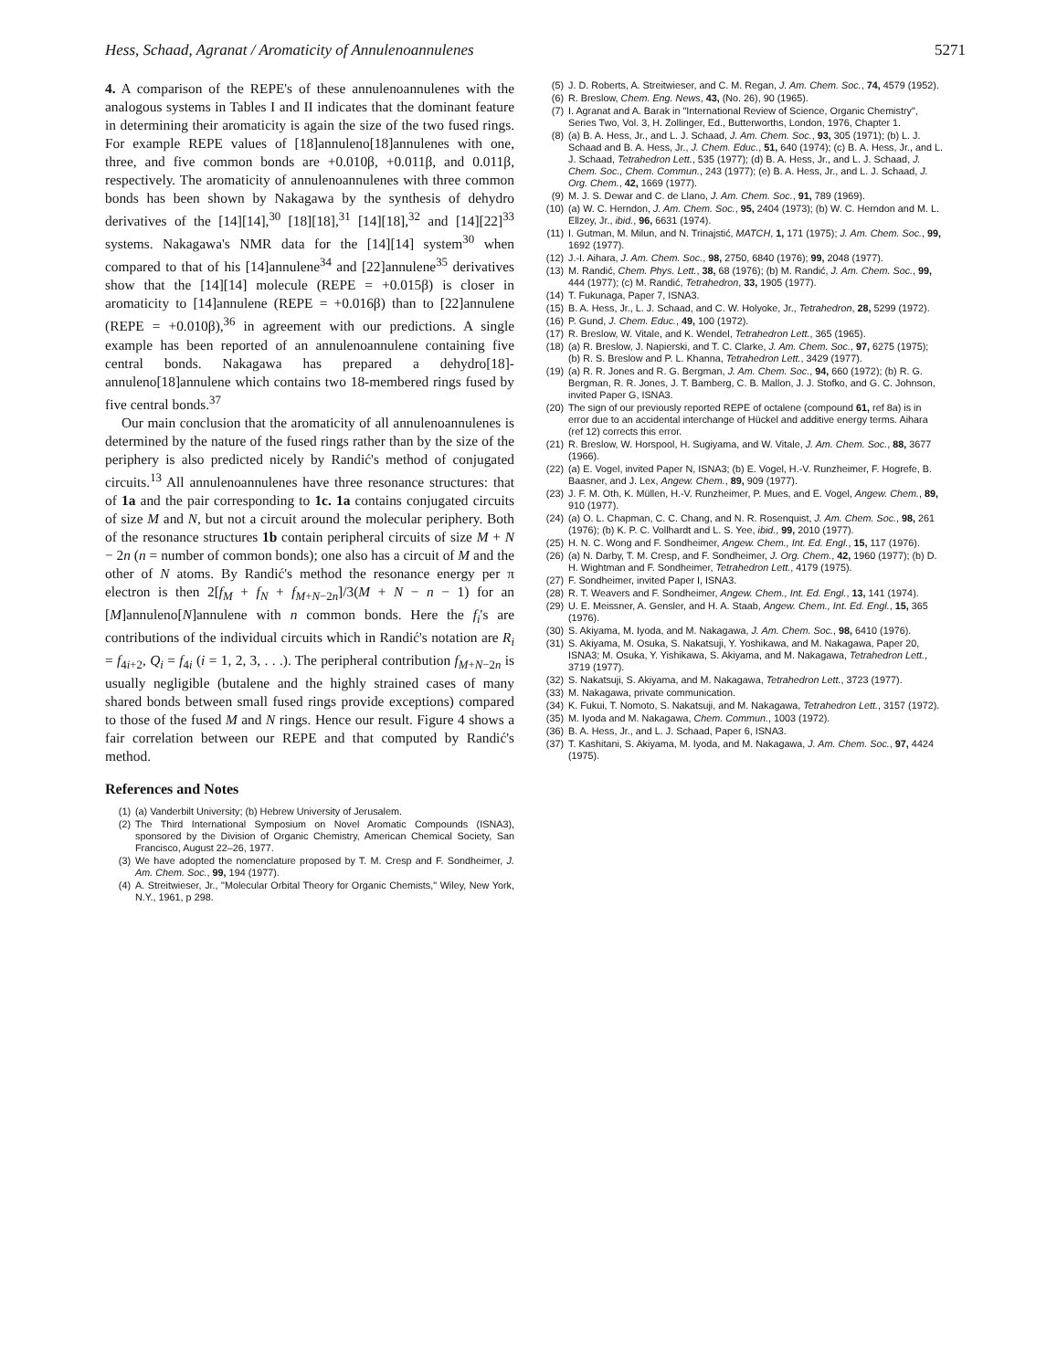Hess, Schaad, Agranat / Aromaticity of Annulenoannulenes 5271
4. A comparison of the REPE's of these annulenoannulenes with the analogous systems in Tables I and II indicates that the dominant feature in determining their aromaticity is again the size of the two fused rings. For example REPE values of [18]annuleno[18]annulenes with one, three, and five common bonds are +0.010β, +0.011β, and 0.011β, respectively. The aromaticity of annulenoannulenes with three common bonds has been shown by Nakagawa by the synthesis of dehydro derivatives of the [14][14],<sup>30</sup> [18][18],<sup>31</sup> [14][18],<sup>32</sup> and [14][22]<sup>33</sup> systems. Nakagawa's NMR data for the [14][14] system<sup>30</sup> when compared to that of his [14]annulene<sup>34</sup> and [22]annulene<sup>35</sup> derivatives show that the [14][14] molecule (REPE = +0.015β) is closer in aromaticity to [14]annulene (REPE = +0.016β) than to [22]annulene (REPE = +0.010β),<sup>36</sup> in agreement with our predictions. A single example has been reported of an annulenoannulene containing five central bonds. Nakagawa has prepared a dehydro[18]-annuleno[18]annulene which contains two 18-membered rings fused by five central bonds.<sup>37</sup>
Our main conclusion that the aromaticity of all annulenoannulenes is determined by the nature of the fused rings rather than by the size of the periphery is also predicted nicely by Randić's method of conjugated circuits.<sup>13</sup> All annulenoannulenes have three resonance structures: that of 1a and the pair corresponding to 1c. 1a contains conjugated circuits of size M and N, but not a circuit around the molecular periphery. Both of the resonance structures 1b contain peripheral circuits of size M + N − 2n (n = number of common bonds); one also has a circuit of M and the other of N atoms. By Randić's method the resonance energy per π electron is then 2[f<sub>M</sub> + f<sub>N</sub> + f<sub>M+N−2n</sub>]/3(M + N − n − 1) for an [M]annuleno[N]annulene with n common bonds. Here the f<sub>i</sub>'s are contributions of the individual circuits which in Randić's notation are R<sub>i</sub> = f<sub>4i+2</sub>, Q<sub>i</sub> = f<sub>4i</sub> (i = 1, 2, 3, . . .). The peripheral contribution f<sub>M+N−2n</sub> is usually negligible (butalene and the highly strained cases of many shared bonds between small fused rings provide exceptions) compared to those of the fused M and N rings. Hence our result. Figure 4 shows a fair correlation between our REPE and that computed by Randić's method.
References and Notes
(1) (a) Vanderbilt University; (b) Hebrew University of Jerusalem.
(2) The Third International Symposium on Novel Aromatic Compounds (ISNA3), sponsored by the Division of Organic Chemistry, American Chemical Society, San Francisco, August 22–26, 1977.
(3) We have adopted the nomenclature proposed by T. M. Cresp and F. Sondheimer, J. Am. Chem. Soc., 99, 194 (1977).
(4) A. Streitwieser, Jr., "Molecular Orbital Theory for Organic Chemists," Wiley, New York, N.Y., 1961, p 298.
(5) J. D. Roberts, A. Streitwieser, and C. M. Regan, J. Am. Chem. Soc., 74, 4579 (1952).
(6) R. Breslow, Chem. Eng. News, 43, (No. 26), 90 (1965).
(7) I. Agranat and A. Barak in "International Review of Science, Organic Chemistry", Series Two, Vol. 3, H. Zollinger, Ed., Butterworths, London, 1976, Chapter 1.
(8) (a) B. A. Hess, Jr., and L. J. Schaad, J. Am. Chem. Soc., 93, 305 (1971); (b) L. J. Schaad and B. A. Hess, Jr., J. Chem. Educ., 51, 640 (1974); (c) B. A. Hess, Jr., and L. J. Schaad, Tetrahedron Lett., 535 (1977); (d) B. A. Hess, Jr., and L. J. Schaad, J. Chem. Soc., Chem. Commun., 243 (1977); (e) B. A. Hess, Jr., and L. J. Schaad, J. Org. Chem., 42, 1669 (1977).
(9) M. J. S. Dewar and C. de Llano, J. Am. Chem. Soc., 91, 789 (1969).
(10) (a) W. C. Herndon, J. Am. Chem. Soc., 95, 2404 (1973); (b) W. C. Herndon and M. L. Ellzey, Jr., ibid., 96, 6631 (1974).
(11) I. Gutman, M. Milun, and N. Trinajstić, MATCH, 1, 171 (1975); J. Am. Chem. Soc., 99, 1692 (1977).
(12) J.-I. Aihara, J. Am. Chem. Soc., 98, 2750, 6840 (1976); 99, 2048 (1977).
(13) M. Randić, Chem. Phys. Lett., 38, 68 (1976); (b) M. Randić, J. Am. Chem. Soc., 99, 444 (1977); (c) M. Randić, Tetrahedron, 33, 1905 (1977).
(14) T. Fukunaga, Paper 7, ISNA3.
(15) B. A. Hess, Jr., L. J. Schaad, and C. W. Holyoke, Jr., Tetrahedron, 28, 5299 (1972).
(16) P. Gund, J. Chem. Educ., 49, 100 (1972).
(17) R. Breslow, W. Vitale, and K. Wendel, Tetrahedron Lett., 365 (1965).
(18) (a) R. Breslow, J. Napierski, and T. C. Clarke, J. Am. Chem. Soc., 97, 6275 (1975); (b) R. S. Breslow and P. L. Khanna, Tetrahedron Lett., 3429 (1977).
(19) (a) R. R. Jones and R. G. Bergman, J. Am. Chem. Soc., 94, 660 (1972); (b) R. G. Bergman, R. R. Jones, J. T. Bamberg, C. B. Mallon, J. J. Stofko, and G. C. Johnson, invited Paper G, ISNA3.
(20) The sign of our previously reported REPE of octalene (compound 61, ref 8a) is in error due to an accidental interchange of Hückel and additive energy terms. Aihara (ref 12) corrects this error.
(21) R. Breslow, W. Horspool, H. Sugiyama, and W. Vitale, J. Am. Chem. Soc., 88, 3677 (1966).
(22) (a) E. Vogel, invited Paper N, ISNA3; (b) E. Vogel, H.-V. Runzheimer, F. Hogrefe, B. Baasner, and J. Lex, Angew. Chem., 89, 909 (1977).
(23) J. F. M. Oth, K. Müllen, H.-V. Runzheimer, P. Mues, and E. Vogel, Angew. Chem., 89, 910 (1977).
(24) (a) O. L. Chapman, C. C. Chang, and N. R. Rosenquist, J. Am. Chem. Soc., 98, 261 (1976); (b) K. P. C. Vollhardt and L. S. Yee, ibid., 99, 2010 (1977).
(25) H. N. C. Wong and F. Sondheimer, Angew. Chem., Int. Ed. Engl., 15, 117 (1976).
(26) (a) N. Darby, T. M. Cresp, and F. Sondheimer, J. Org. Chem., 42, 1960 (1977); (b) D. H. Wightman and F. Sondheimer, Tetrahedron Lett., 4179 (1975).
(27) F. Sondheimer, invited Paper I, ISNA3.
(28) R. T. Weavers and F. Sondheimer, Angew. Chem., Int. Ed. Engl., 13, 141 (1974).
(29) U. E. Meissner, A. Gensler, and H. A. Staab, Angew. Chem., Int. Ed. Engl., 15, 365 (1976).
(30) S. Akiyama, M. Iyoda, and M. Nakagawa, J. Am. Chem. Soc., 98, 6410 (1976).
(31) S. Akiyama, M. Osuka, S. Nakatsuji, Y. Yoshikawa, and M. Nakagawa, Paper 20, ISNA3; M. Osuka, Y. Yishikawa, S. Akiyama, and M. Nakagawa, Tetrahedron Lett., 3719 (1977).
(32) S. Nakatsuji, S. Akiyama, and M. Nakagawa, Tetrahedron Lett., 3723 (1977).
(33) M. Nakagawa, private communication.
(34) K. Fukui, T. Nomoto, S. Nakatsuji, and M. Nakagawa, Tetrahedron Lett., 3157 (1972).
(35) M. Iyoda and M. Nakagawa, Chem. Commun., 1003 (1972).
(36) B. A. Hess, Jr., and L. J. Schaad, Paper 6, ISNA3.
(37) T. Kashitani, S. Akiyama, M. Iyoda, and M. Nakagawa, J. Am. Chem. Soc., 97, 4424 (1975).